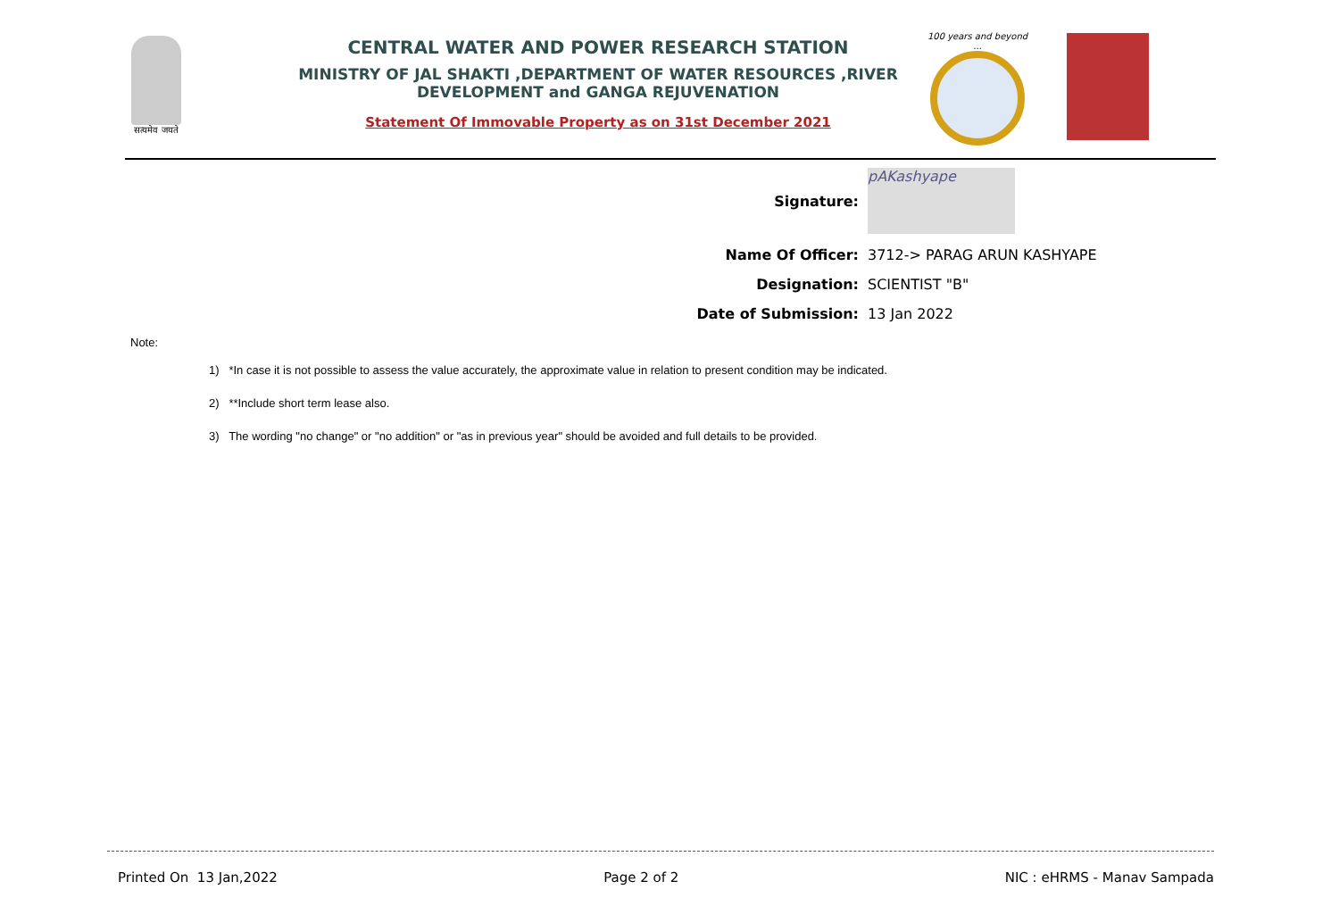सत्यमेव जयते
CENTRAL WATER AND POWER RESEARCH STATION
MINISTRY OF JAL SHAKTI ,DEPARTMENT OF WATER RESOURCES ,RIVER DEVELOPMENT and GANGA REJUVENATION
Statement Of Immovable Property as on 31st December 2021
100 years and beyond ...
Signature:
pAKashyape
Name Of Officer: 3712-> PARAG ARUN KASHYAPE
Designation: SCIENTIST "B"
Date of Submission: 13 Jan 2022
Note:
1) *In case it is not possible to assess the value accurately, the approximate value in relation to present condition may be indicated.
2) **Include short term lease also.
3) The wording "no change" or "no addition" or "as in previous year" should be avoided and full details to be provided.
Printed On 13 Jan,2022 Page 2 of 2 NIC : eHRMS - Manav Sampada